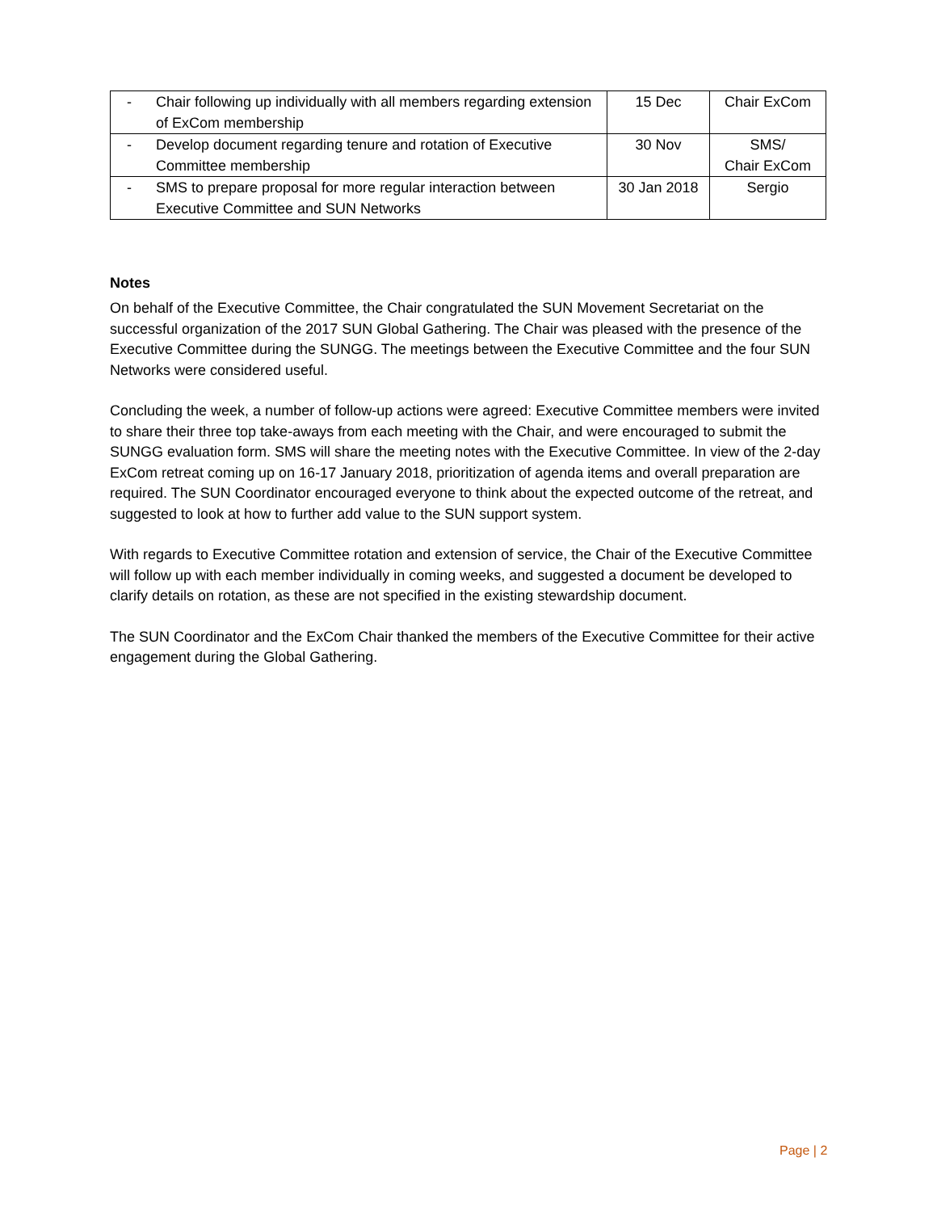| - | Chair following up individually with all members regarding extension of ExCom membership | 15 Dec | Chair ExCom |
| - | Develop document regarding tenure and rotation of Executive Committee membership | 30 Nov | SMS/ Chair ExCom |
| - | SMS to prepare proposal for more regular interaction between Executive Committee and SUN Networks | 30 Jan 2018 | Sergio |
Notes
On behalf of the Executive Committee, the Chair congratulated the SUN Movement Secretariat on the successful organization of the 2017 SUN Global Gathering. The Chair was pleased with the presence of the Executive Committee during the SUNGG. The meetings between the Executive Committee and the four SUN Networks were considered useful.
Concluding the week, a number of follow-up actions were agreed: Executive Committee members were invited to share their three top take-aways from each meeting with the Chair, and were encouraged to submit the SUNGG evaluation form. SMS will share the meeting notes with the Executive Committee. In view of the 2-day ExCom retreat coming up on 16-17 January 2018, prioritization of agenda items and overall preparation are required. The SUN Coordinator encouraged everyone to think about the expected outcome of the retreat, and suggested to look at how to further add value to the SUN support system.
With regards to Executive Committee rotation and extension of service, the Chair of the Executive Committee will follow up with each member individually in coming weeks, and suggested a document be developed to clarify details on rotation, as these are not specified in the existing stewardship document.
The SUN Coordinator and the ExCom Chair thanked the members of the Executive Committee for their active engagement during the Global Gathering.
Page | 2